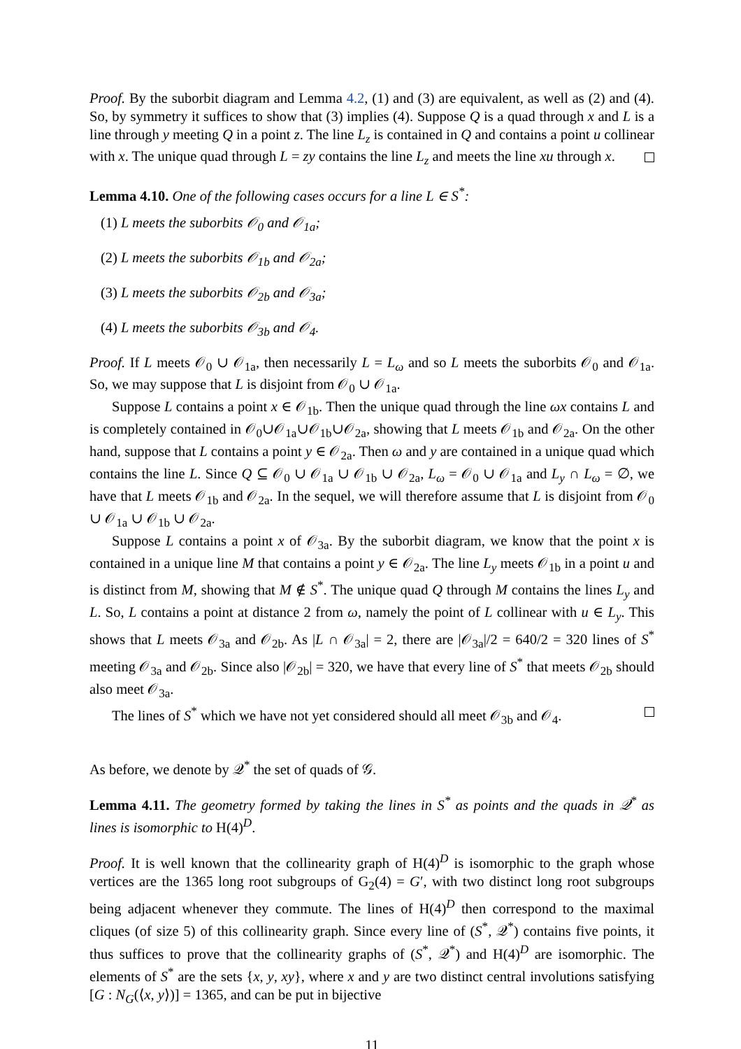Proof. By the suborbit diagram and Lemma 4.2, (1) and (3) are equivalent, as well as (2) and (4). So, by symmetry it suffices to show that (3) implies (4). Suppose Q is a quad through x and L is a line through y meeting Q in a point z. The line L<sub>z</sub> is contained in Q and contains a point u collinear with x. The unique quad through L = zy contains the line L<sub>z</sub> and meets the line xu through x.
Lemma 4.10. One of the following cases occurs for a line L ∈ S<sup>*</sup>:
(1) L meets the suborbits 𝒪<sub>0</sub> and 𝒪<sub>1a</sub>;
(2) L meets the suborbits 𝒪<sub>1b</sub> and 𝒪<sub>2a</sub>;
(3) L meets the suborbits 𝒪<sub>2b</sub> and 𝒪<sub>3a</sub>;
(4) L meets the suborbits 𝒪<sub>3b</sub> and 𝒪<sub>4</sub>.
Proof. If L meets 𝒪<sub>0</sub> ∪ 𝒪<sub>1a</sub>, then necessarily L = L<sub>ω</sub> and so L meets the suborbits 𝒪<sub>0</sub> and 𝒪<sub>1a</sub>. So, we may suppose that L is disjoint from 𝒪<sub>0</sub> ∪ 𝒪<sub>1a</sub>.
Suppose L contains a point x ∈ 𝒪<sub>1b</sub>. Then the unique quad through the line ωx contains L and is completely contained in 𝒪<sub>0</sub>∪𝒪<sub>1a</sub>∪𝒪<sub>1b</sub>∪𝒪<sub>2a</sub>, showing that L meets 𝒪<sub>1b</sub> and 𝒪<sub>2a</sub>. On the other hand, suppose that L contains a point y ∈ 𝒪<sub>2a</sub>. Then ω and y are contained in a unique quad which contains the line L. Since Q ⊆ 𝒪<sub>0</sub> ∪ 𝒪<sub>1a</sub> ∪ 𝒪<sub>1b</sub> ∪ 𝒪<sub>2a</sub>, L<sub>ω</sub> = 𝒪<sub>0</sub> ∪ 𝒪<sub>1a</sub> and L<sub>y</sub> ∩ L<sub>ω</sub> = ∅, we have that L meets 𝒪<sub>1b</sub> and 𝒪<sub>2a</sub>. In the sequel, we will therefore assume that L is disjoint from 𝒪<sub>0</sub> ∪ 𝒪<sub>1a</sub> ∪ 𝒪<sub>1b</sub> ∪ 𝒪<sub>2a</sub>.
Suppose L contains a point x of 𝒪<sub>3a</sub>. By the suborbit diagram, we know that the point x is contained in a unique line M that contains a point y ∈ 𝒪<sub>2a</sub>. The line L<sub>y</sub> meets 𝒪<sub>1b</sub> in a point u and is distinct from M, showing that M ∉ S<sup>*</sup>. The unique quad Q through M contains the lines L<sub>y</sub> and L. So, L contains a point at distance 2 from ω, namely the point of L collinear with u ∈ L<sub>y</sub>. This shows that L meets 𝒪<sub>3a</sub> and 𝒪<sub>2b</sub>. As |L ∩ 𝒪<sub>3a</sub>| = 2, there are |𝒪<sub>3a</sub>|/2 = 640/2 = 320 lines of S<sup>*</sup> meeting 𝒪<sub>3a</sub> and 𝒪<sub>2b</sub>. Since also |𝒪<sub>2b</sub>| = 320, we have that every line of S<sup>*</sup> that meets 𝒪<sub>2b</sub> should also meet 𝒪<sub>3a</sub>.
The lines of S<sup>*</sup> which we have not yet considered should all meet 𝒪<sub>3b</sub> and 𝒪<sub>4</sub>.
As before, we denote by 𝒬<sup>*</sup> the set of quads of 𝒢.
Lemma 4.11. The geometry formed by taking the lines in S<sup>*</sup> as points and the quads in 𝒬<sup>*</sup> as lines is isomorphic to H(4)<sup>D</sup>.
Proof. It is well known that the collinearity graph of H(4)<sup>D</sup> is isomorphic to the graph whose vertices are the 1365 long root subgroups of G<sub>2</sub>(4) = G′, with two distinct long root subgroups being adjacent whenever they commute. The lines of H(4)<sup>D</sup> then correspond to the maximal cliques (of size 5) of this collinearity graph. Since every line of (S<sup>*</sup>, 𝒬<sup>*</sup>) contains five points, it thus suffices to prove that the collinearity graphs of (S<sup>*</sup>, 𝒬<sup>*</sup>) and H(4)<sup>D</sup> are isomorphic. The elements of S<sup>*</sup> are the sets {x, y, xy}, where x and y are two distinct central involutions satisfying [G : N<sub>G</sub>(⟨x, y⟩)] = 1365, and can be put in bijective
11